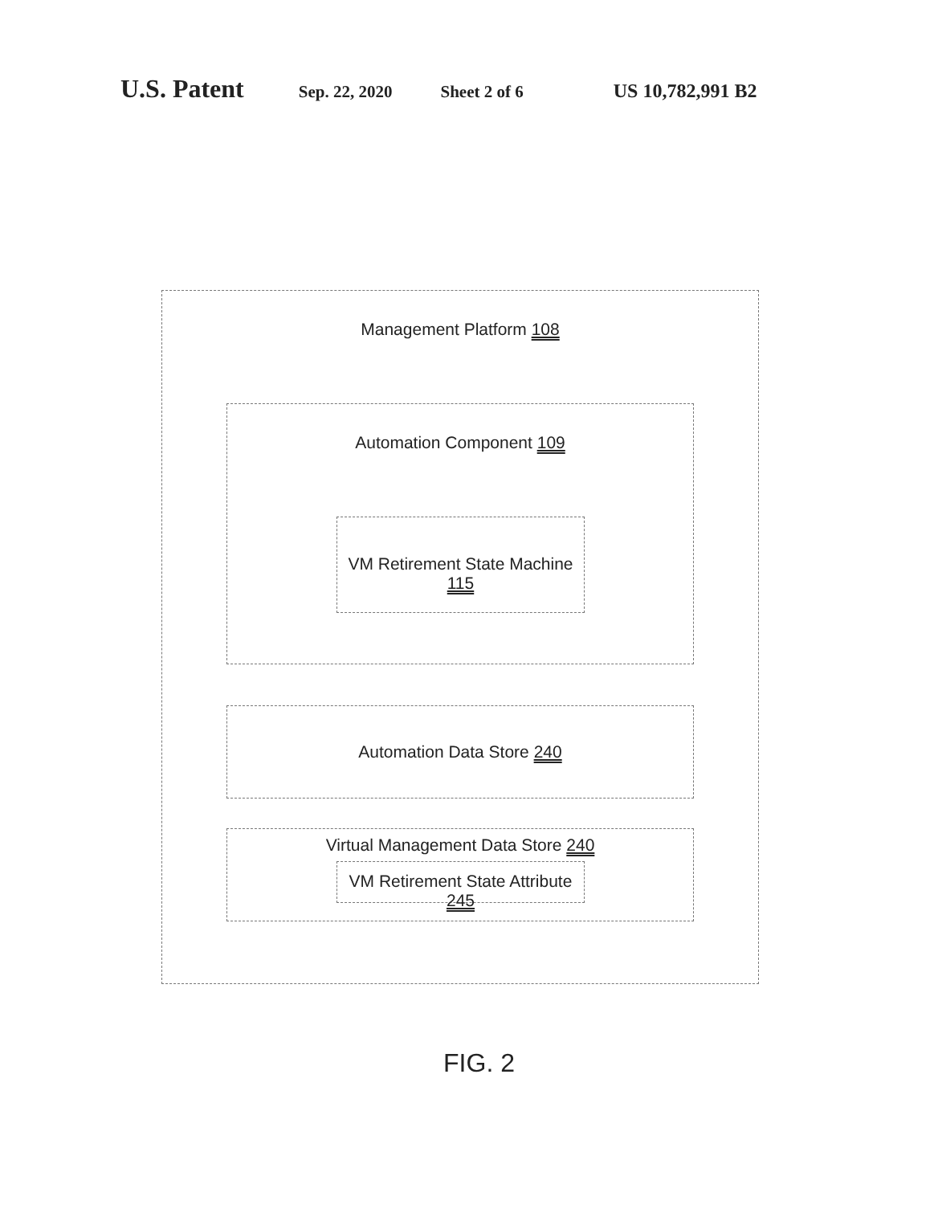U.S. Patent Sep. 22, 2020 Sheet 2 of 6 US 10,782,991 B2
Management Platform 108
Automation Component 109
VM Retirement State Machine 115
Automation Data Store 240
Virtual Management Data Store 240
VM Retirement State Attribute 245
FIG. 2